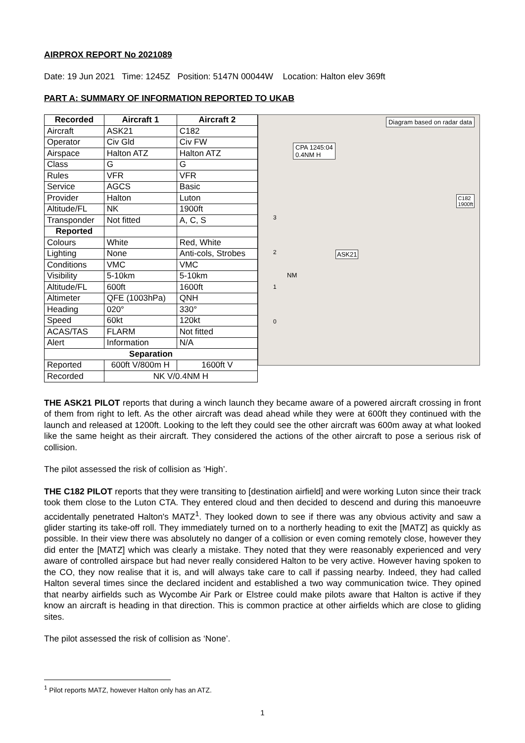AIRPROX REPORT No 2021089
Date: 19 Jun 2021 Time: 1245Z Position: 5147N 00044W Location: Halton elev 369ft
PART A: SUMMARY OF INFORMATION REPORTED TO UKAB
| Recorded | Aircraft 1 | Aircraft 2 |
| --- | --- | --- |
| Aircraft | ASK21 | C182 |
| Operator | Civ Gld | Civ FW |
| Airspace | Halton ATZ | Halton ATZ |
| Class | G | G |
| Rules | VFR | VFR |
| Service | AGCS | Basic |
| Provider | Halton | Luton |
| Altitude/FL | NK | 1900ft |
| Transponder | Not fitted | A, C, S |
| Reported | | |
| Colours | White | Red, White |
| Lighting | None | Anti-cols, Strobes |
| Conditions | VMC | VMC |
| Visibility | 5-10km | 5-10km |
| Altitude/FL | 600ft | 1600ft |
| Altimeter | QFE (1003hPa) | QNH |
| Heading | 020° | 330° |
| Speed | 60kt | 120kt |
| ACAS/TAS | FLARM | Not fitted |
| Alert | Information | N/A |
| Separation | | |
| Reported | 600ft V/800m H | 1600ft V |
| Recorded | NK V/0.4NM H | |
Diagram based on radar data
CPA 1245:04
0.4NM H
C182
1900ft
ASK21
NM
3
2
1
0
THE ASK21 PILOT reports that during a winch launch they became aware of a powered aircraft crossing in front of them from right to left. As the other aircraft was dead ahead while they were at 600ft they continued with the launch and released at 1200ft. Looking to the left they could see the other aircraft was 600m away at what looked like the same height as their aircraft. They considered the actions of the other aircraft to pose a serious risk of collision.
The pilot assessed the risk of collision as ‘High’.
THE C182 PILOT reports that they were transiting to [destination airfield] and were working Luton since their track took them close to the Luton CTA. They entered cloud and then decided to descend and during this manoeuvre accidentally penetrated Halton's MATZ<sup>1</sup>. They looked down to see if there was any obvious activity and saw a glider starting its take-off roll. They immediately turned on to a northerly heading to exit the [MATZ] as quickly as possible. In their view there was absolutely no danger of a collision or even coming remotely close, however they did enter the [MATZ] which was clearly a mistake. They noted that they were reasonably experienced and very aware of controlled airspace but had never really considered Halton to be very active. However having spoken to the CO, they now realise that it is, and will always take care to call if passing nearby. Indeed, they had called Halton several times since the declared incident and established a two way communication twice. They opined that nearby airfields such as Wycombe Air Park or Elstree could make pilots aware that Halton is active if they know an aircraft is heading in that direction. This is common practice at other airfields which are close to gliding sites.
The pilot assessed the risk of collision as ‘None’.
<sup>1</sup> Pilot reports MATZ, however Halton only has an ATZ.
1